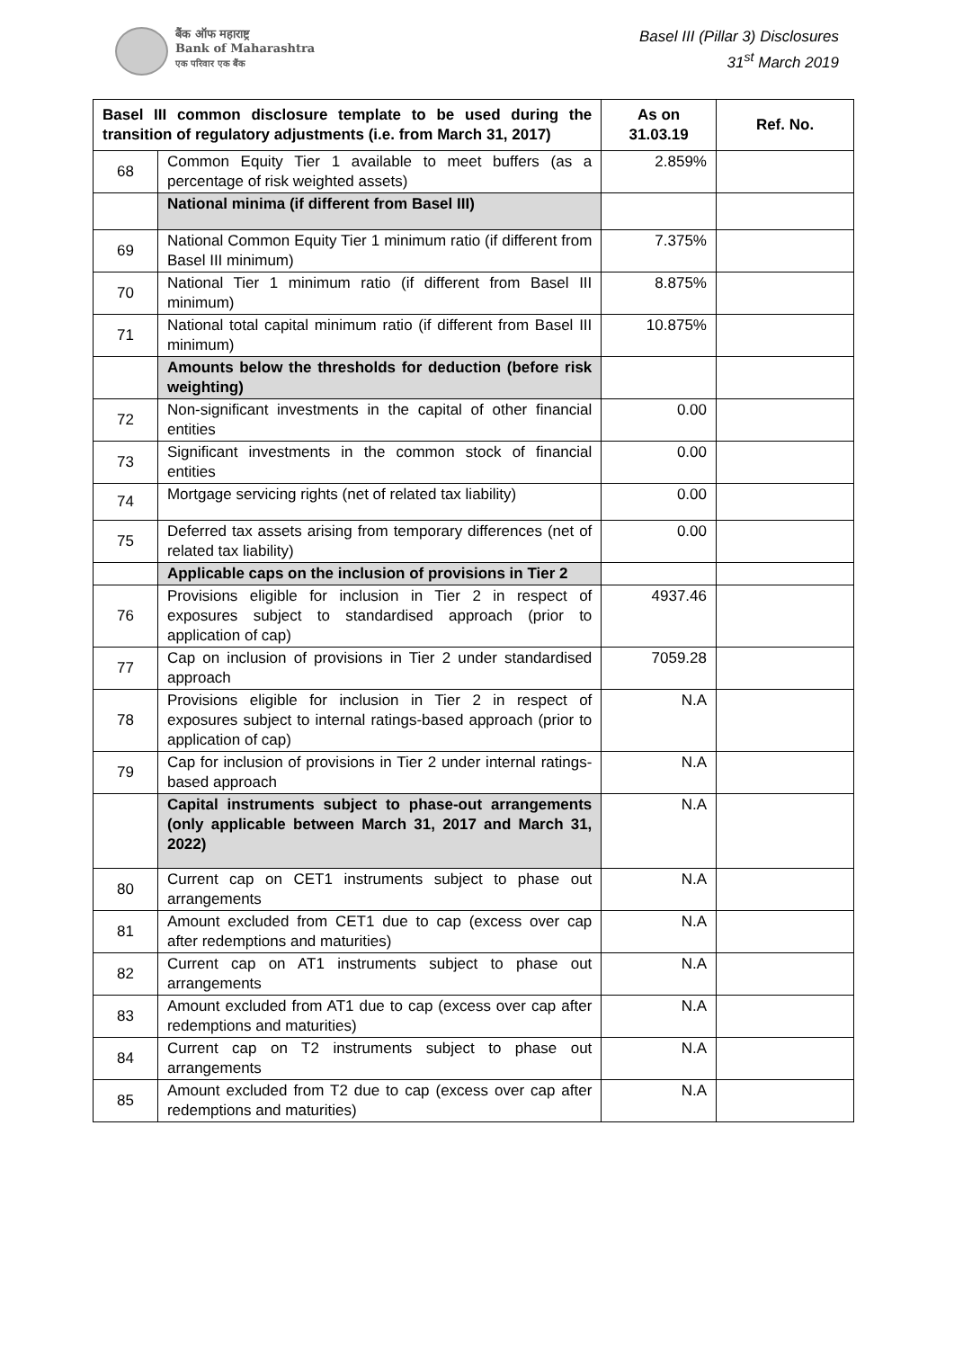बैंक ऑफ महाराष्ट्र
Bank of Maharashtra
एक परिवार एक बैंक
Basel III (Pillar 3) Disclosures
31<sup>st</sup> March 2019
| Basel III common disclosure template to be used during the transition of regulatory adjustments (i.e. from March 31, 2017) | | As on 31.03.19 | Ref. No. |
| --- | --- | --- | --- |
| 68 | Common Equity Tier 1 available to meet buffers (as a percentage of risk weighted assets) | 2.859% | |
| | National minima (if different from Basel III) | | |
| 69 | National Common Equity Tier 1 minimum ratio (if different from Basel III minimum) | 7.375% | |
| 70 | National Tier 1 minimum ratio (if different from Basel III minimum) | 8.875% | |
| 71 | National total capital minimum ratio (if different from Basel III minimum) | 10.875% | |
| | Amounts below the thresholds for deduction (before risk weighting) | | |
| 72 | Non-significant investments in the capital of other financial entities | 0.00 | |
| 73 | Significant investments in the common stock of financial entities | 0.00 | |
| 74 | Mortgage servicing rights (net of related tax liability) | 0.00 | |
| 75 | Deferred tax assets arising from temporary differences (net of related tax liability) | 0.00 | |
| | Applicable caps on the inclusion of provisions in Tier 2 | | |
| 76 | Provisions eligible for inclusion in Tier 2 in respect of exposures subject to standardised approach (prior to application of cap) | 4937.46 | |
| 77 | Cap on inclusion of provisions in Tier 2 under standardised approach | 7059.28 | |
| 78 | Provisions eligible for inclusion in Tier 2 in respect of exposures subject to internal ratings-based approach (prior to application of cap) | N.A | |
| 79 | Cap for inclusion of provisions in Tier 2 under internal ratings-based approach | N.A | |
| | Capital instruments subject to phase-out arrangements (only applicable between March 31, 2017 and March 31, 2022) | N.A | |
| 80 | Current cap on CET1 instruments subject to phase out arrangements | N.A | |
| 81 | Amount excluded from CET1 due to cap (excess over cap after redemptions and maturities) | N.A | |
| 82 | Current cap on AT1 instruments subject to phase out arrangements | N.A | |
| 83 | Amount excluded from AT1 due to cap (excess over cap after redemptions and maturities) | N.A | |
| 84 | Current cap on T2 instruments subject to phase out arrangements | N.A | |
| 85 | Amount excluded from T2 due to cap (excess over cap after redemptions and maturities) | N.A | |